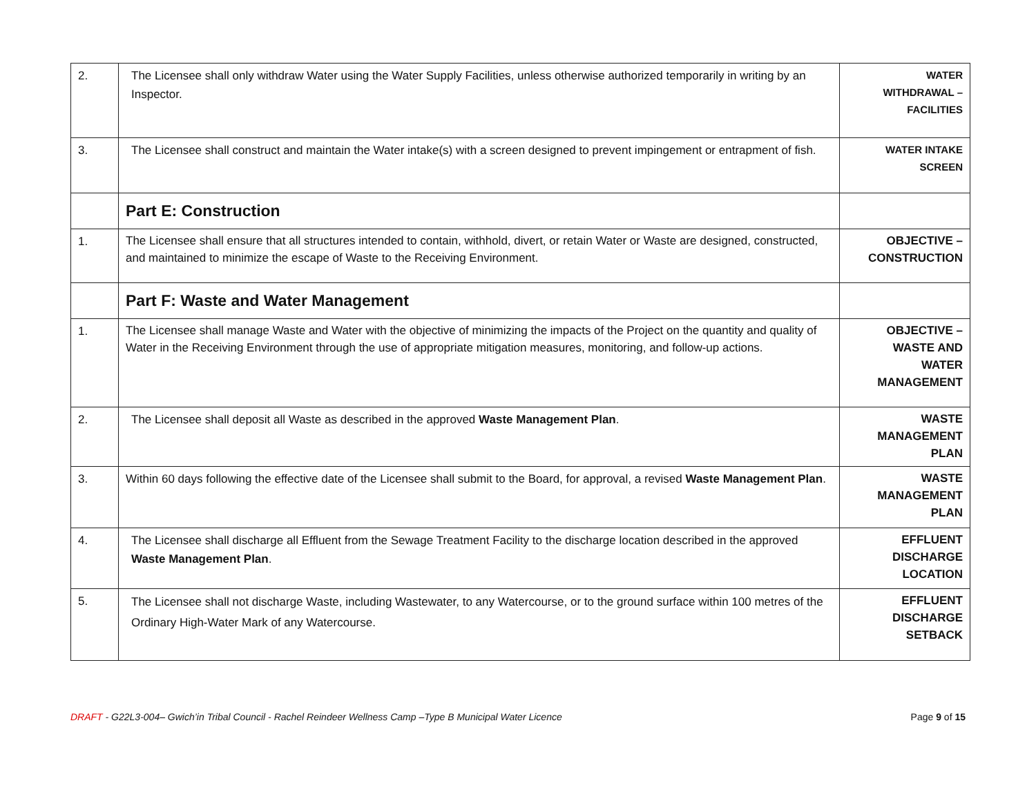| 2. | The Licensee shall only withdraw Water using the Water Supply Facilities, unless otherwise authorized temporarily in writing by an Inspector. | WATER WITHDRAWAL – FACILITIES |
| 3. | The Licensee shall construct and maintain the Water intake(s) with a screen designed to prevent impingement or entrapment of fish. | WATER INTAKE SCREEN |
| | Part E: Construction | |
| 1. | The Licensee shall ensure that all structures intended to contain, withhold, divert, or retain Water or Waste are designed, constructed, and maintained to minimize the escape of Waste to the Receiving Environment. | OBJECTIVE – CONSTRUCTION |
| | Part F: Waste and Water Management | |
| 1. | The Licensee shall manage Waste and Water with the objective of minimizing the impacts of the Project on the quantity and quality of Water in the Receiving Environment through the use of appropriate mitigation measures, monitoring, and follow-up actions. | OBJECTIVE – WASTE AND WATER MANAGEMENT |
| 2. | The Licensee shall deposit all Waste as described in the approved Waste Management Plan . | WASTE MANAGEMENT PLAN |
| 3. | Within 60 days following the effective date of the Licensee shall submit to the Board, for approval, a revised Waste Management Plan . | WASTE MANAGEMENT PLAN |
| 4. | The Licensee shall discharge all Effluent from the Sewage Treatment Facility to the discharge location described in the approved Waste Management Plan . | EFFLUENT DISCHARGE LOCATION |
| 5. | The Licensee shall not discharge Waste, including Wastewater, to any Watercourse, or to the ground surface within 100 metres of the Ordinary High-Water Mark of any Watercourse. | EFFLUENT DISCHARGE SETBACK |
DRAFT - G22L3-004– Gwich’in Tribal Council - Rachel Reindeer Wellness Camp –Type B Municipal Water Licence Page 9 of 15